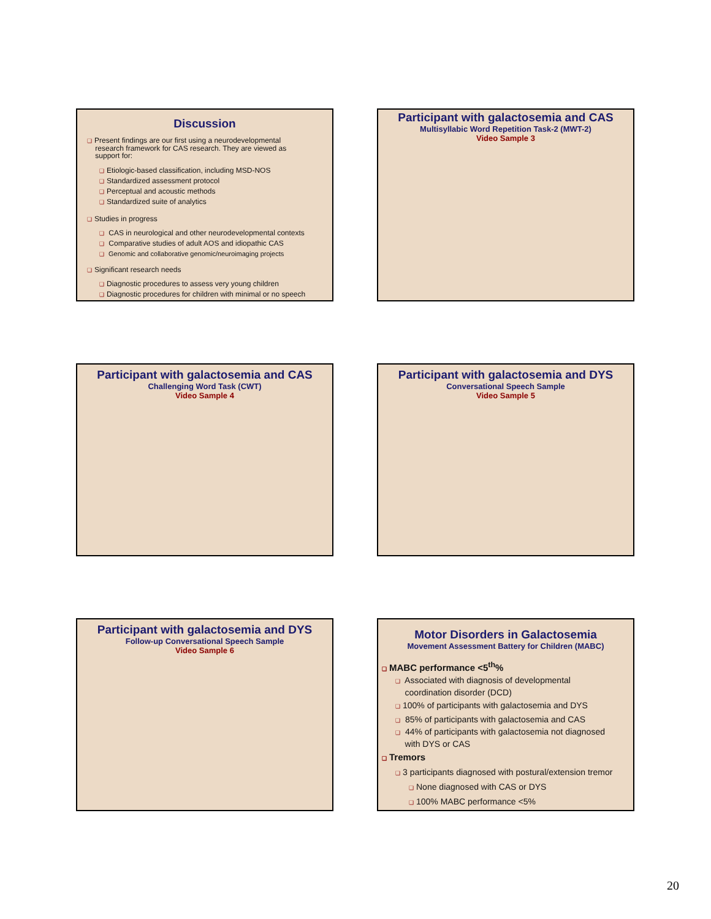Discussion
❑ Present findings are our first using a neurodevelopmental
research framework for CAS research. They are viewed as
support for:
❑ Etiologic-based classification, including MSD-NOS
❑ Standardized assessment protocol
❑ Perceptual and acoustic methods
❑ Standardized suite of analytics
❑ Studies in progress
❑ CAS in neurological and other neurodevelopmental contexts
❑ Comparative studies of adult AOS and idiopathic CAS
❑ Genomic and collaborative genomic/neuroimaging projects
❑ Significant research needs
❑ Diagnostic procedures to assess very young children
❑ Diagnostic procedures for children with minimal or no speech
Participant with galactosemia and CAS
Multisyllabic Word Repetition Task-2 (MWT-2)
Video Sample 3
Participant with galactosemia and CAS
Challenging Word Task (CWT)
Video Sample 4
Participant with galactosemia and DYS
Conversational Speech Sample
Video Sample 5
Participant with galactosemia and DYS
Follow-up Conversational Speech Sample
Video Sample 6
Motor Disorders in Galactosemia
Movement Assessment Battery for Children (MABC)
❑ MABC performance <5<sup>th</sup>%
❑ Associated with diagnosis of developmental
coordination disorder (DCD)
❑ 100% of participants with galactosemia and DYS
❑ 85% of participants with galactosemia and CAS
❑ 44% of participants with galactosemia not diagnosed
with DYS or CAS
❑ Tremors
❑ 3 participants diagnosed with postural/extension tremor
❑ None diagnosed with CAS or DYS
❑ 100% MABC performance <5%
20